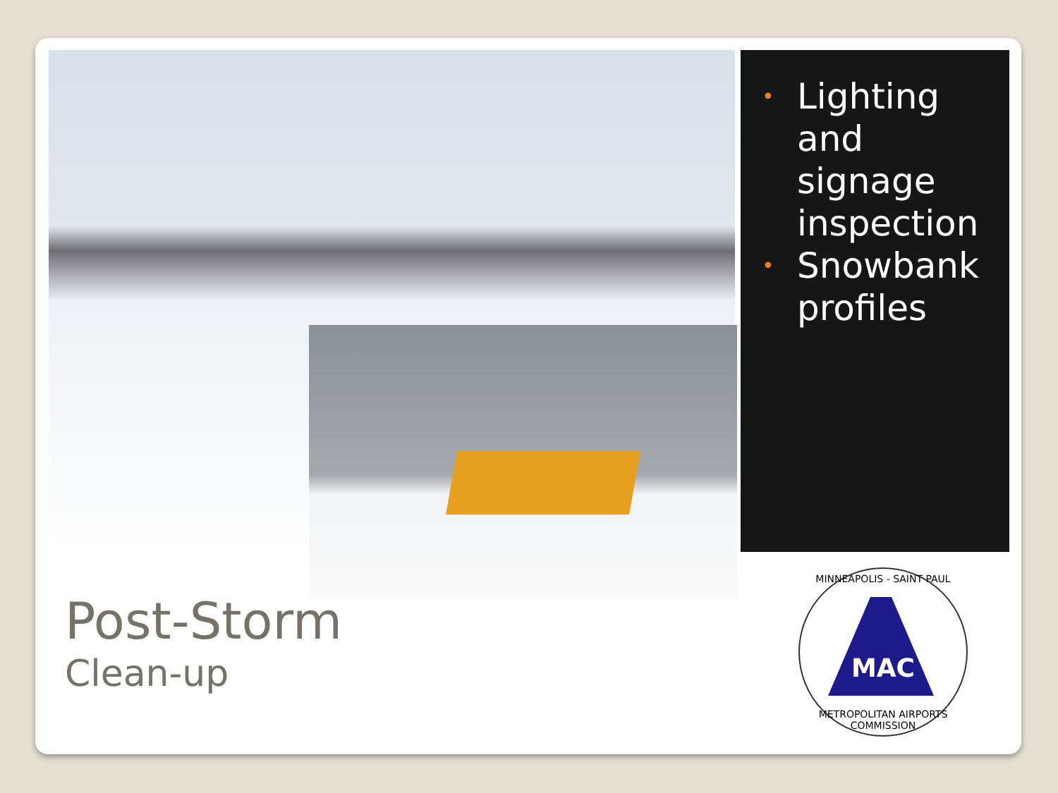• Lighting and signage inspection
• Snowbank profiles
Post-Storm
Clean-up
MINNEAPOLIS - SAINT PAUL
MAC
METROPOLITAN AIRPORTS COMMISSION